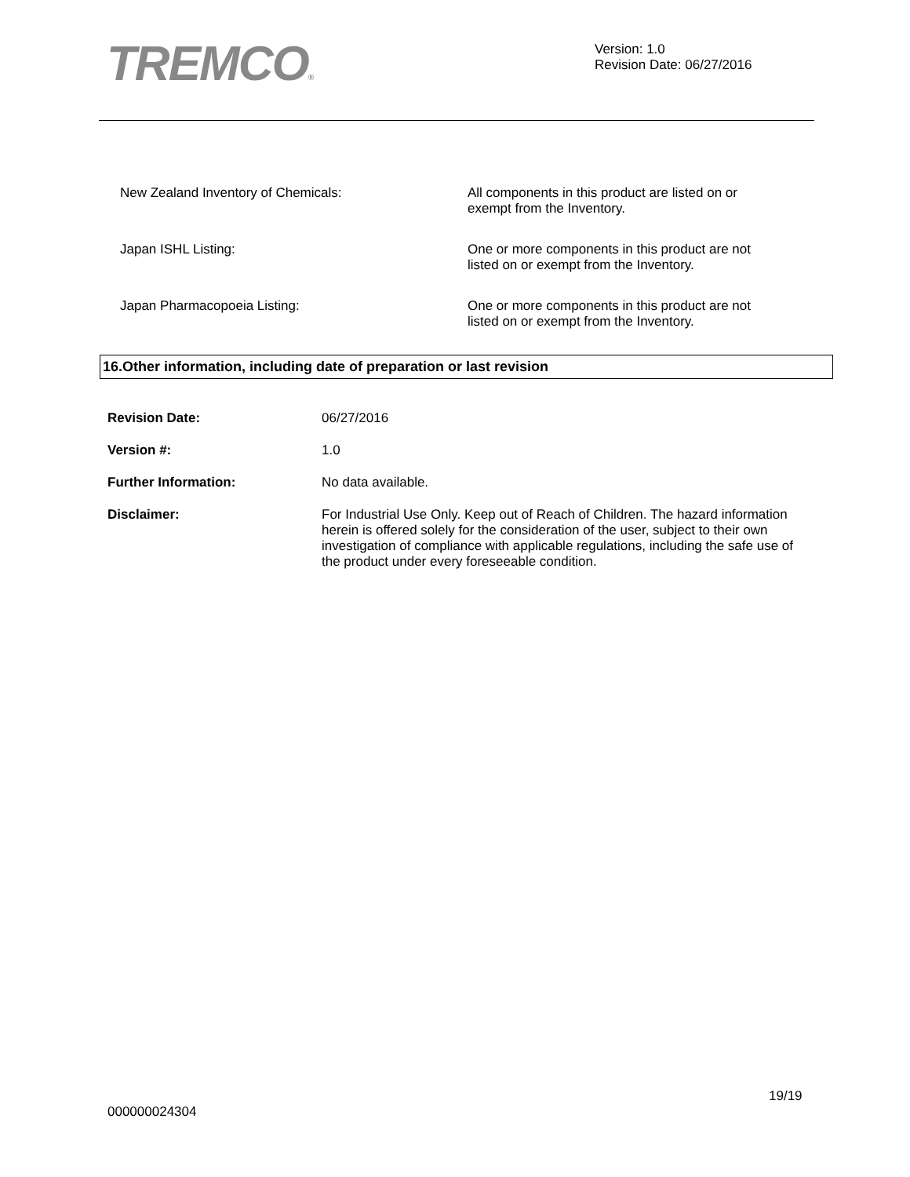TREMCO®
Version: 1.0
Revision Date: 06/27/2016
New Zealand Inventory of Chemicals: All components in this product are listed on or exempt from the Inventory.
Japan ISHL Listing: One or more components in this product are not listed on or exempt from the Inventory.
Japan Pharmacopoeia Listing: One or more components in this product are not listed on or exempt from the Inventory.
16.Other information, including date of preparation or last revision
Revision Date: 06/27/2016
Version #: 1.0
Further Information: No data available.
Disclaimer: For Industrial Use Only. Keep out of Reach of Children. The hazard information herein is offered solely for the consideration of the user, subject to their own investigation of compliance with applicable regulations, including the safe use of the product under every foreseeable condition.
19/19
000000024304